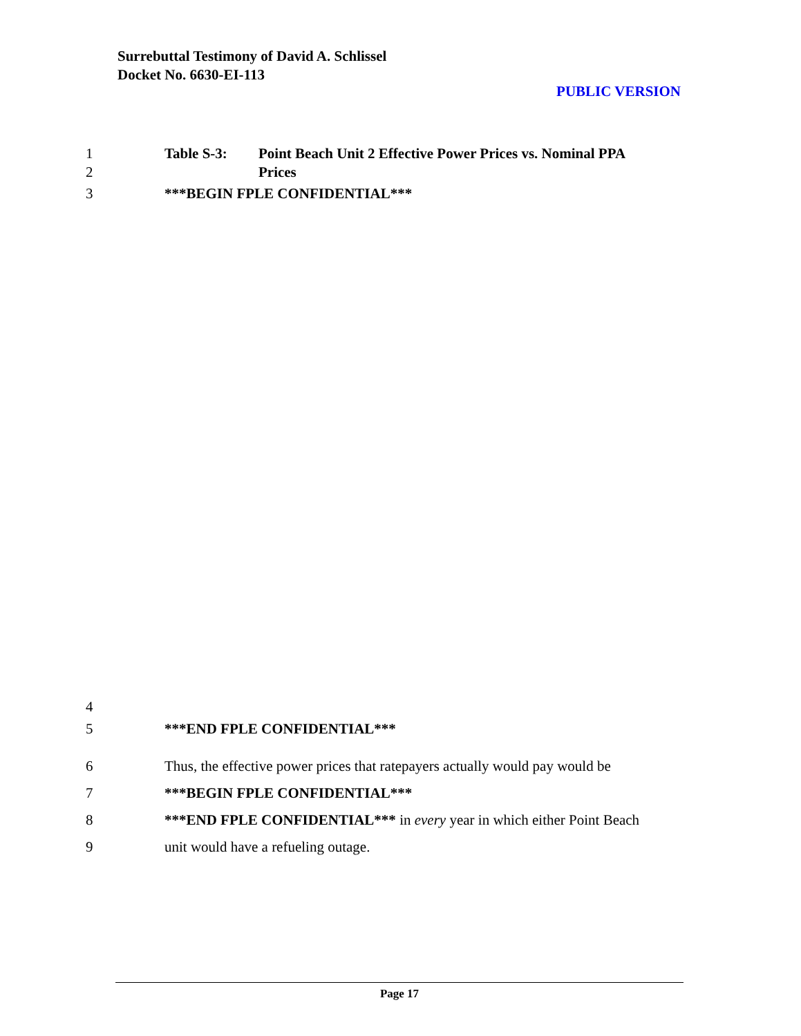Surrebuttal Testimony of David A. Schlissel
Docket No. 6630-EI-113
PUBLIC VERSION
1 Table S-3: Point Beach Unit 2 Effective Power Prices vs. Nominal PPA
2 Prices
3 ***BEGIN FPLE CONFIDENTIAL***
4
5 ***END FPLE CONFIDENTIAL***
6 Thus, the effective power prices that ratepayers actually would pay would be
7 ***BEGIN FPLE CONFIDENTIAL***
8 ***END FPLE CONFIDENTIAL*** in every year in which either Point Beach
9 unit would have a refueling outage.
Page 17